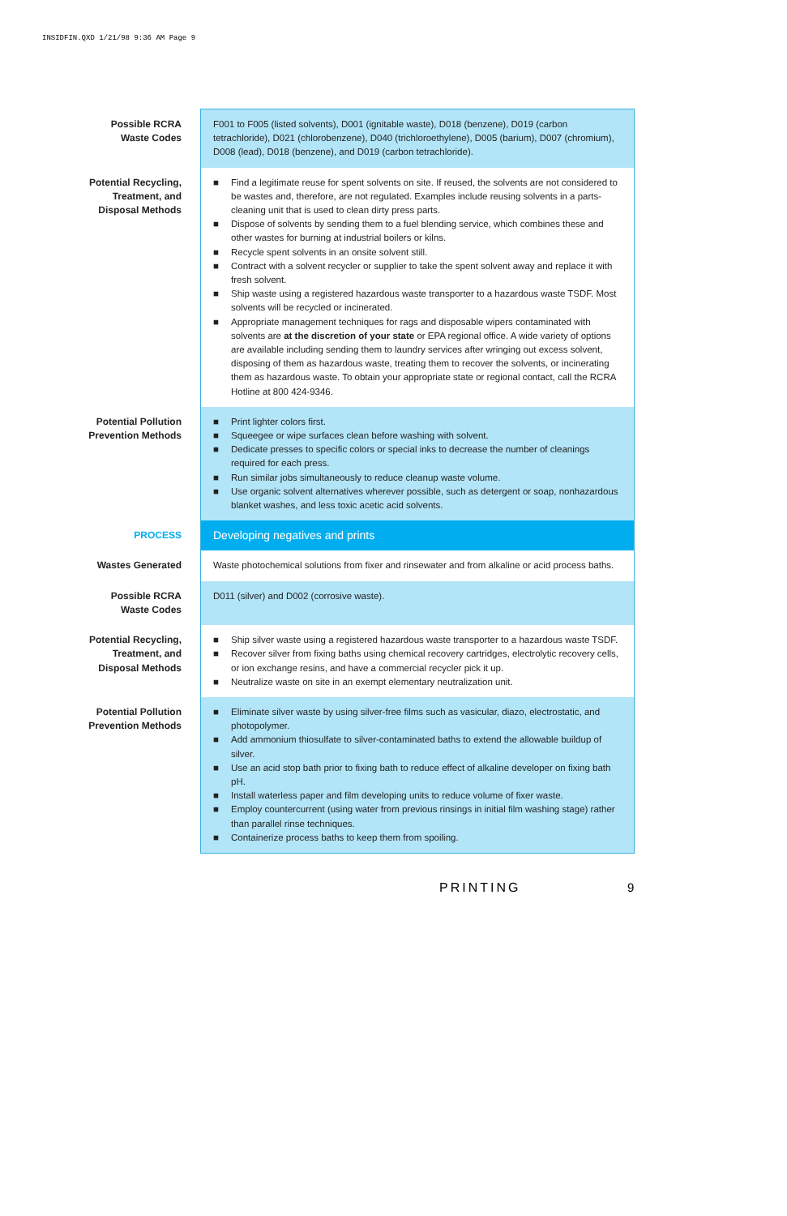INSIDFIN.QXD 1/21/98 9:36 AM Page 9
| Possible RCRA Waste Codes | F001 to F005 (listed solvents), D001 (ignitable waste), D018 (benzene), D019 (carbon tetrachloride), D021 (chlorobenzene), D040 (trichloroethylene), D005 (barium), D007 (chromium), D008 (lead), D018 (benzene), and D019 (carbon tetrachloride). |
| Potential Recycling, Treatment, and Disposal Methods | ■ Find a legitimate reuse for spent solvents on site. If reused, the solvents are not considered to be wastes and, therefore, are not regulated. Examples include reusing solvents in a parts-cleaning unit that is used to clean dirty press parts. ■ Dispose of solvents by sending them to a fuel blending service, which combines these and other wastes for burning at industrial boilers or kilns. ■ Recycle spent solvents in an onsite solvent still. ■ Contract with a solvent recycler or supplier to take the spent solvent away and replace it with fresh solvent. ■ Ship waste using a registered hazardous waste transporter to a hazardous waste TSDF. Most solvents will be recycled or incinerated. ■ Appropriate management techniques for rags and disposable wipers contaminated with solvents are at the discretion of your state or EPA regional office. A wide variety of options are available including sending them to laundry services after wringing out excess solvent, disposing of them as hazardous waste, treating them to recover the solvents, or incinerating them as hazardous waste. To obtain your appropriate state or regional contact, call the RCRA Hotline at 800 424-9346. |
| Potential Pollution Prevention Methods | ■ Print lighter colors first. ■ Squeegee or wipe surfaces clean before washing with solvent. ■ Dedicate presses to specific colors or special inks to decrease the number of cleanings required for each press. ■ Run similar jobs simultaneously to reduce cleanup waste volume. ■ Use organic solvent alternatives wherever possible, such as detergent or soap, nonhazardous blanket washes, and less toxic acetic acid solvents. |
| PROCESS | Developing negatives and prints |
| Wastes Generated | Waste photochemical solutions from fixer and rinsewater and from alkaline or acid process baths. |
| Possible RCRA Waste Codes | D011 (silver) and D002 (corrosive waste). |
| Potential Recycling, Treatment, and Disposal Methods | ■ Ship silver waste using a registered hazardous waste transporter to a hazardous waste TSDF. ■ Recover silver from fixing baths using chemical recovery cartridges, electrolytic recovery cells, or ion exchange resins, and have a commercial recycler pick it up. ■ Neutralize waste on site in an exempt elementary neutralization unit. |
| Potential Pollution Prevention Methods | ■ Eliminate silver waste by using silver-free films such as vasicular, diazo, electrostatic, and photopolymer. ■ Add ammonium thiosulfate to silver-contaminated baths to extend the allowable buildup of silver. ■ Use an acid stop bath prior to fixing bath to reduce effect of alkaline developer on fixing bath pH. ■ Install waterless paper and film developing units to reduce volume of fixer waste. ■ Employ countercurrent (using water from previous rinsings in initial film washing stage) rather than parallel rinse techniques. ■ Containerize process baths to keep them from spoiling. |
PRINTING 9